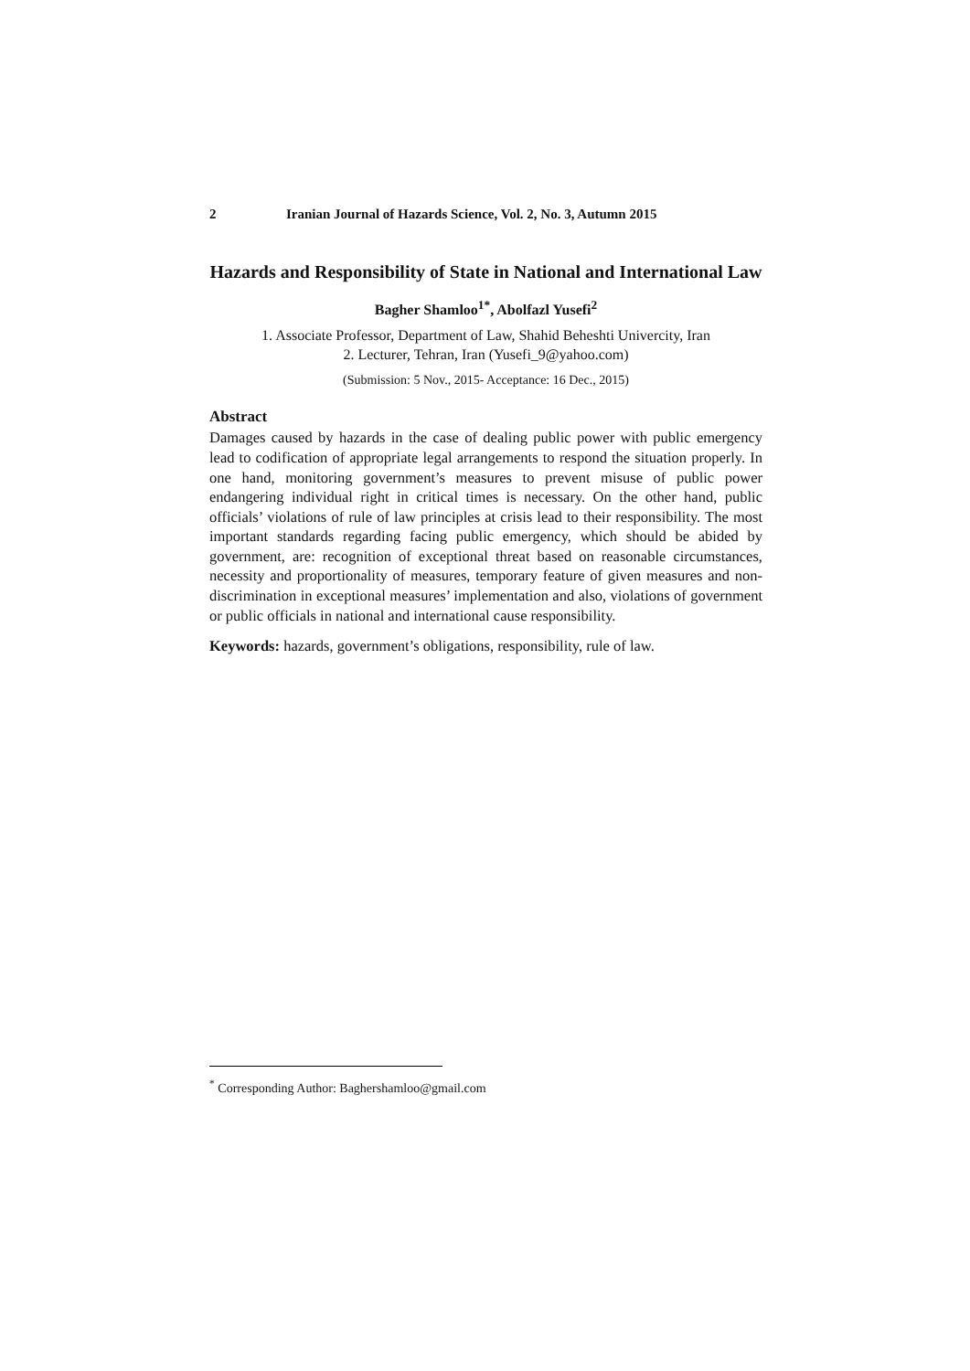2 Iranian Journal of Hazards Science, Vol. 2, No. 3, Autumn 2015
Hazards and Responsibility of State in National and International Law
Bagher Shamloo<sup>1*</sup>, Abolfazl Yusefi<sup>2</sup>
1. Associate Professor, Department of Law, Shahid Beheshti Univercity, Iran
2. Lecturer, Tehran, Iran (Yusefi_9@yahoo.com)
(Submission: 5 Nov., 2015- Acceptance: 16 Dec., 2015)
Abstract
Damages caused by hazards in the case of dealing public power with public emergency lead to codification of appropriate legal arrangements to respond the situation properly. In one hand, monitoring government’s measures to prevent misuse of public power endangering individual right in critical times is necessary. On the other hand, public officials’ violations of rule of law principles at crisis lead to their responsibility. The most important standards regarding facing public emergency, which should be abided by government, are: recognition of exceptional threat based on reasonable circumstances, necessity and proportionality of measures, temporary feature of given measures and non-discrimination in exceptional measures’ implementation and also, violations of government or public officials in national and international cause responsibility.
Keywords: hazards, government’s obligations, responsibility, rule of law.
<sup>*</sup> Corresponding Author: Baghershamloo@gmail.com